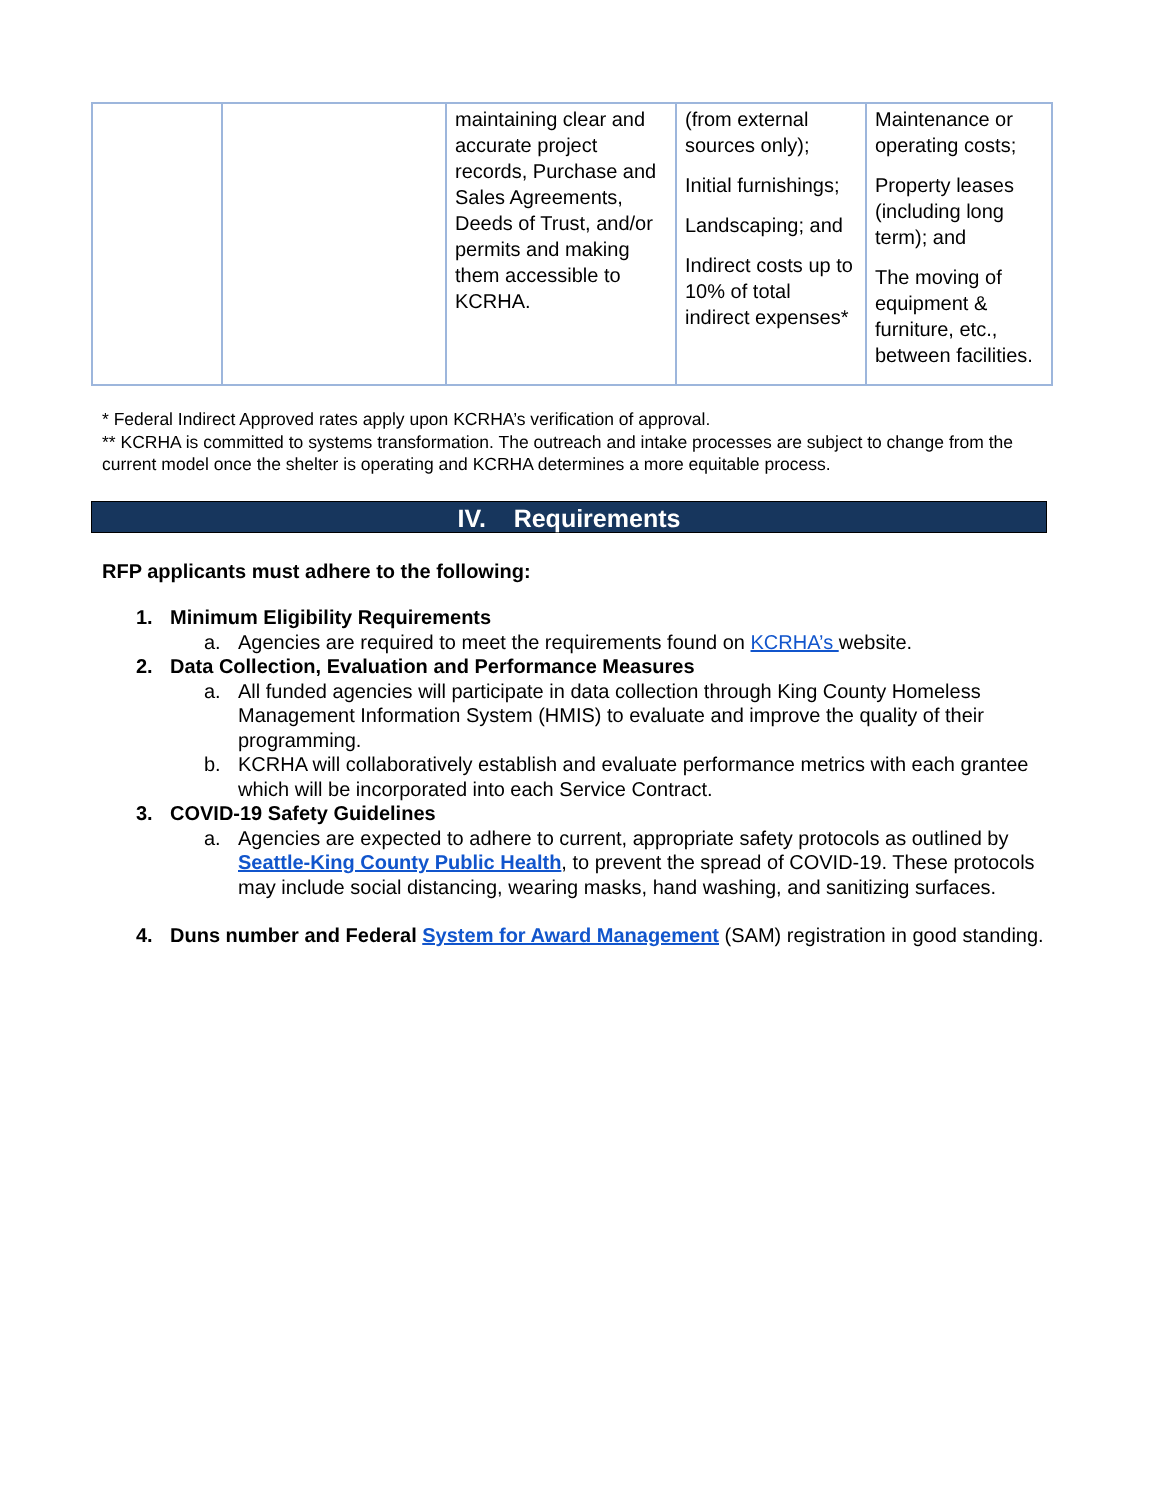| | | maintaining clear and accurate project records, Purchase and Sales Agreements, Deeds of Trust, and/or permits and making them accessible to KCRHA. | (from external sources only); Initial furnishings; Landscaping; and Indirect costs up to 10% of total indirect expenses* | Maintenance or operating costs; Property leases (including long term); and The moving of equipment & furniture, etc., between facilities. |
* Federal Indirect Approved rates apply upon KCRHA’s verification of approval.
** KCRHA is committed to systems transformation. The outreach and intake processes are subject to change from the current model once the shelter is operating and KCRHA determines a more equitable process.
IV. Requirements
RFP applicants must adhere to the following:
1. Minimum Eligibility Requirements
a. Agencies are required to meet the requirements found on KCRHA’s website.
2. Data Collection, Evaluation and Performance Measures
a. All funded agencies will participate in data collection through King County Homeless Management Information System (HMIS) to evaluate and improve the quality of their programming.
b. KCRHA will collaboratively establish and evaluate performance metrics with each grantee which will be incorporated into each Service Contract.
3. COVID-19 Safety Guidelines
a. Agencies are expected to adhere to current, appropriate safety protocols as outlined by Seattle-King County Public Health, to prevent the spread of COVID-19. These protocols may include social distancing, wearing masks, hand washing, and sanitizing surfaces.
4. Duns number and Federal System for Award Management (SAM) registration in good standing.